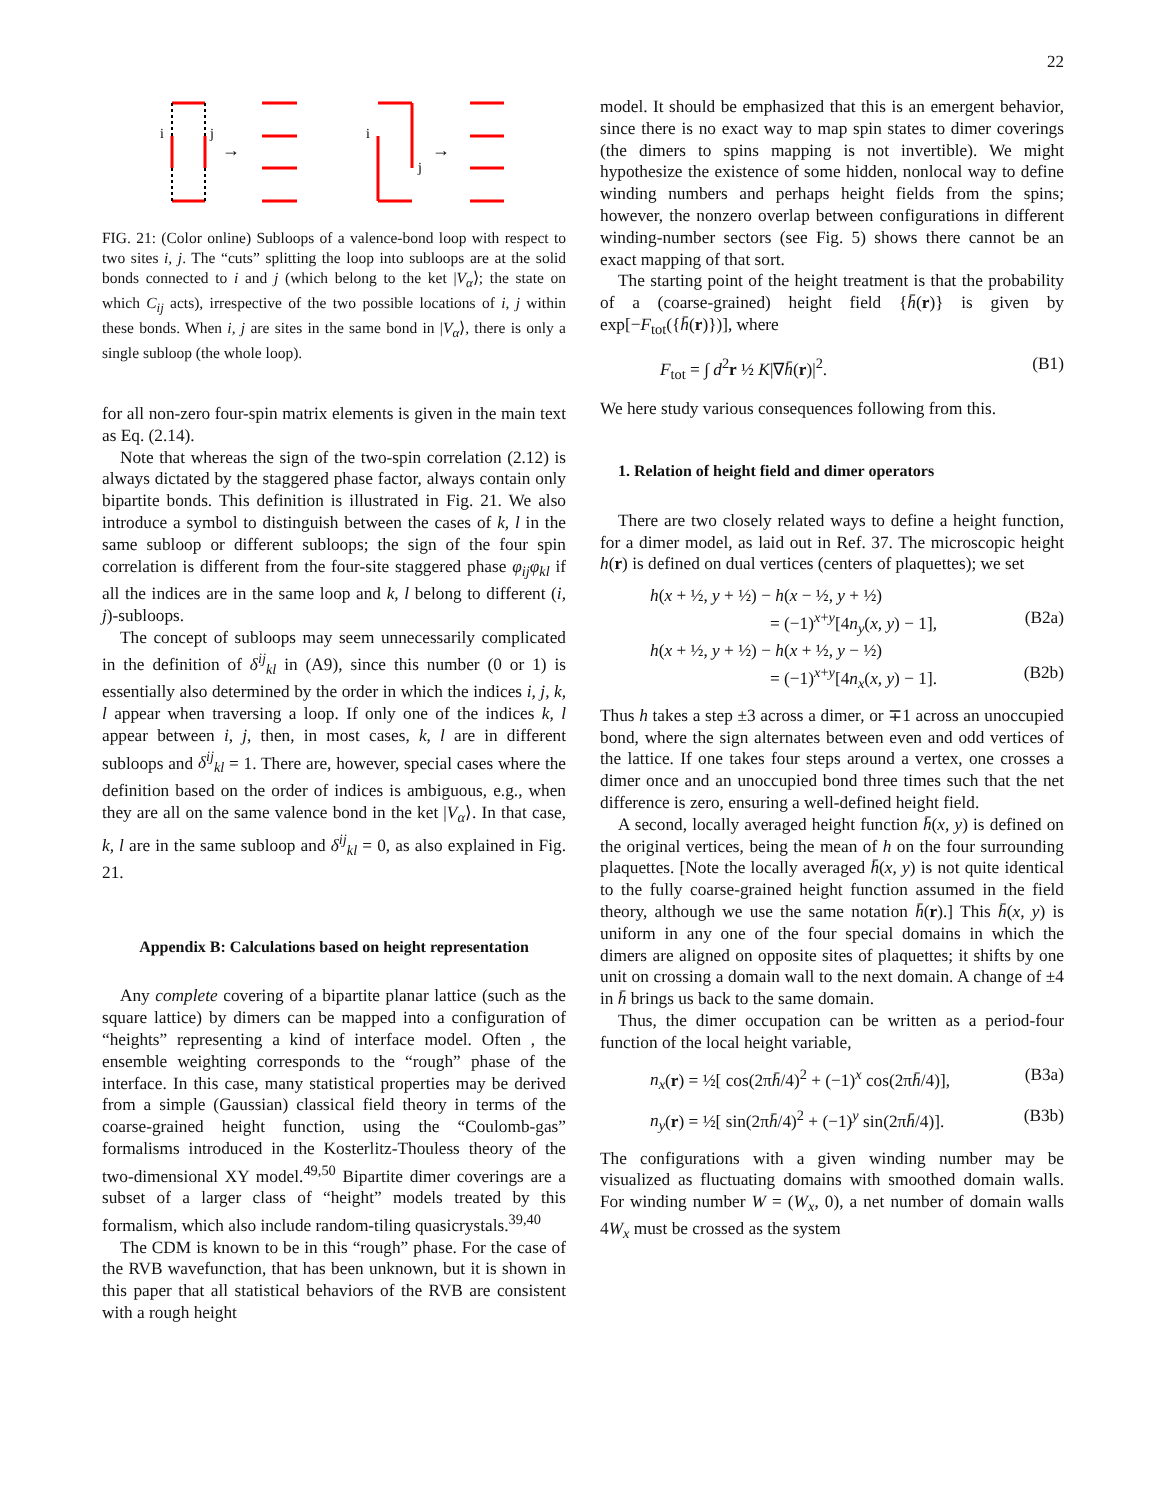22
i
j
i
j
→
→
FIG. 21: (Color online) Subloops of a valence-bond loop with respect to two sites i, j. The “cuts” splitting the loop into subloops are at the solid bonds connected to i and j (which belong to the ket |V<sub>α</sub>⟩; the state on which C<sub>ij</sub> acts), irrespective of the two possible locations of i, j within these bonds. When i, j are sites in the same bond in |V<sub>α</sub>⟩, there is only a single subloop (the whole loop).
for all non-zero four-spin matrix elements is given in the main text as Eq. (2.14).
Note that whereas the sign of the two-spin correlation (2.12) is always dictated by the staggered phase factor, always contain only bipartite bonds. This definition is illustrated in Fig. 21. We also introduce a symbol to distinguish between the cases of k, l in the same subloop or different subloops; the sign of the four spin correlation is different from the four-site staggered phase φ<sub>ij</sub>φ<sub>kl</sub> if all the indices are in the same loop and k, l belong to different (i, j)-subloops.
The concept of subloops may seem unnecessarily complicated in the definition of δ<sup>ij</sup><sub>kl</sub> in (A9), since this number (0 or 1) is essentially also determined by the order in which the indices i, j, k, l appear when traversing a loop. If only one of the indices k, l appear between i, j, then, in most cases, k, l are in different subloops and δ<sup>ij</sup><sub>kl</sub> = 1. There are, however, special cases where the definition based on the order of indices is ambiguous, e.g., when they are all on the same valence bond in the ket |V<sub>α</sub>⟩. In that case, k, l are in the same subloop and δ<sup>ij</sup><sub>kl</sub> = 0, as also explained in Fig. 21.
Appendix B: Calculations based on height representation
Any complete covering of a bipartite planar lattice (such as the square lattice) by dimers can be mapped into a configuration of “heights” representing a kind of interface model. Often , the ensemble weighting corresponds to the “rough” phase of the interface. In this case, many statistical properties may be derived from a simple (Gaussian) classical field theory in terms of the coarse-grained height function, using the “Coulomb-gas” formalisms introduced in the Kosterlitz-Thouless theory of the two-dimensional XY model.<sup>49,50</sup> Bipartite dimer coverings are a subset of a larger class of “height” models treated by this formalism, which also include random-tiling quasicrystals.<sup>39,40</sup>
The CDM is known to be in this “rough” phase. For the case of the RVB wavefunction, that has been unknown, but it is shown in this paper that all statistical behaviors of the RVB are consistent with a rough height
model. It should be emphasized that this is an emergent behavior, since there is no exact way to map spin states to dimer coverings (the dimers to spins mapping is not invertible). We might hypothesize the existence of some hidden, nonlocal way to define winding numbers and perhaps height fields from the spins; however, the nonzero overlap between configurations in different winding-number sectors (see Fig. 5) shows there cannot be an exact mapping of that sort.
The starting point of the height treatment is that the probability of a (coarse-grained) height field {h̄(r)} is given by exp[−F<sub>tot</sub>({h̄(r)})], where
F<sub>tot</sub> = ∫ d<sup>2</sup>r ½ K|∇h̄(r)|<sup>2</sup>. (B1)
We here study various consequences following from this.
1. Relation of height field and dimer operators
There are two closely related ways to define a height function, for a dimer model, as laid out in Ref. 37. The microscopic height h(r) is defined on dual vertices (centers of plaquettes); we set
h(x + ½, y + ½) − h(x − ½, y + ½)
= (−1)<sup>x+y</sup>[4n<sub>y</sub>(x, y) − 1], (B2a)
h(x + ½, y + ½) − h(x + ½, y − ½)
= (−1)<sup>x+y</sup>[4n<sub>x</sub>(x, y) − 1]. (B2b)
Thus h takes a step ±3 across a dimer, or ∓1 across an unoccupied bond, where the sign alternates between even and odd vertices of the lattice. If one takes four steps around a vertex, one crosses a dimer once and an unoccupied bond three times such that the net difference is zero, ensuring a well-defined height field.
A second, locally averaged height function h̄(x, y) is defined on the original vertices, being the mean of h on the four surrounding plaquettes. [Note the locally averaged h̄(x, y) is not quite identical to the fully coarse-grained height function assumed in the field theory, although we use the same notation h̄(r).] This h̄(x, y) is uniform in any one of the four special domains in which the dimers are aligned on opposite sites of plaquettes; it shifts by one unit on crossing a domain wall to the next domain. A change of ±4 in h̄ brings us back to the same domain.
Thus, the dimer occupation can be written as a period-four function of the local height variable,
n<sub>x</sub>(r) = ½[ cos(2πh̄/4)<sup>2</sup> + (−1)<sup>x</sup> cos(2πh̄/4)], (B3a)
n<sub>y</sub>(r) = ½[ sin(2πh̄/4)<sup>2</sup> + (−1)<sup>y</sup> sin(2πh̄/4)]. (B3b)
The configurations with a given winding number may be visualized as fluctuating domains with smoothed domain walls. For winding number W = (W<sub>x</sub>, 0), a net number of domain walls 4W<sub>x</sub> must be crossed as the system